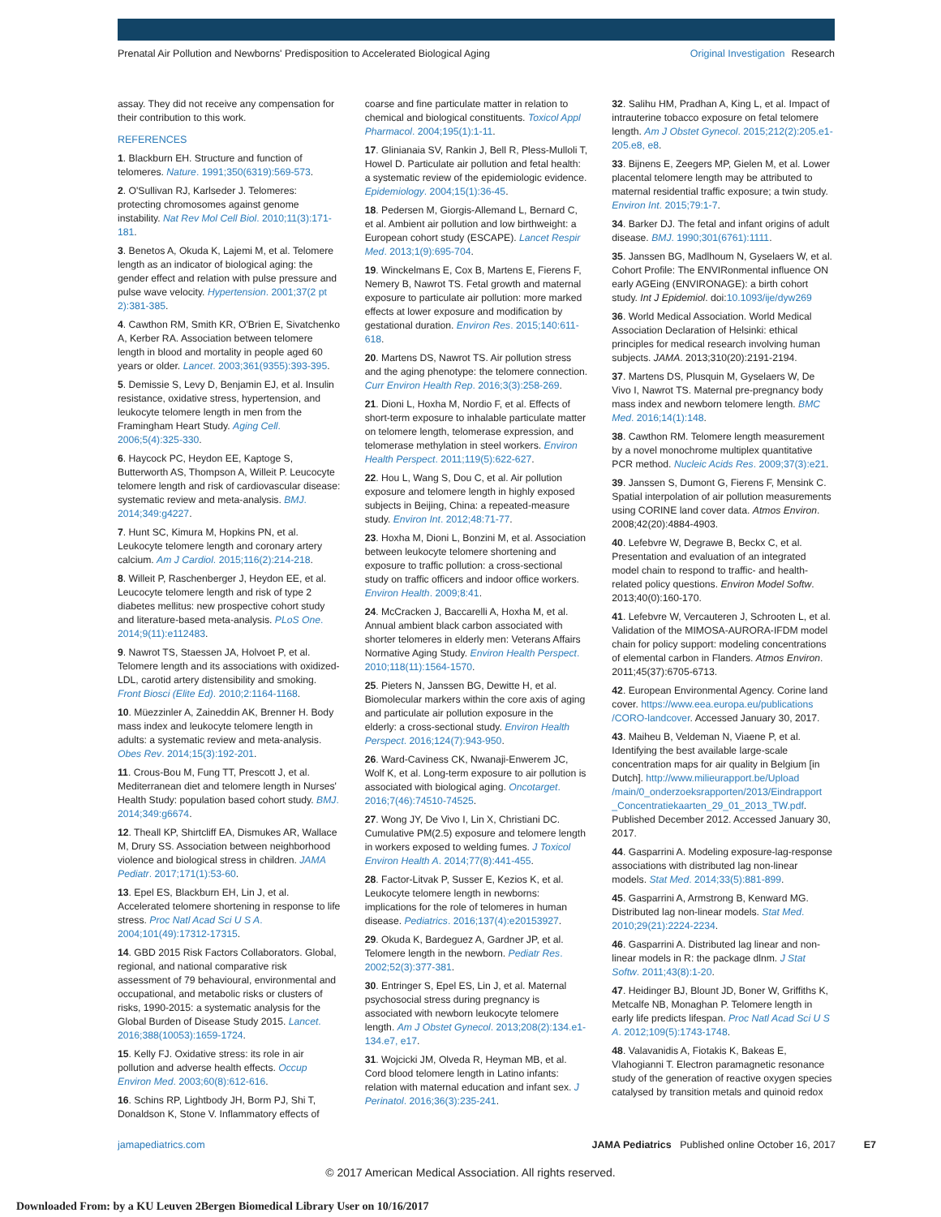Prenatal Air Pollution and Newborns' Predisposition to Accelerated Biological Aging
Original Investigation Research
assay. They did not receive any compensation for their contribution to this work.
REFERENCES
1. Blackburn EH. Structure and function of telomeres. Nature. 1991;350(6319):569-573.
2. O'Sullivan RJ, Karlseder J. Telomeres: protecting chromosomes against genome instability. Nat Rev Mol Cell Biol. 2010;11(3):171-181.
3. Benetos A, Okuda K, Lajemi M, et al. Telomere length as an indicator of biological aging: the gender effect and relation with pulse pressure and pulse wave velocity. Hypertension. 2001;37(2 pt 2):381-385.
4. Cawthon RM, Smith KR, O'Brien E, Sivatchenko A, Kerber RA. Association between telomere length in blood and mortality in people aged 60 years or older. Lancet. 2003;361(9355):393-395.
5. Demissie S, Levy D, Benjamin EJ, et al. Insulin resistance, oxidative stress, hypertension, and leukocyte telomere length in men from the Framingham Heart Study. Aging Cell. 2006;5(4):325-330.
6. Haycock PC, Heydon EE, Kaptoge S, Butterworth AS, Thompson A, Willeit P. Leucocyte telomere length and risk of cardiovascular disease: systematic review and meta-analysis. BMJ. 2014;349:g4227.
7. Hunt SC, Kimura M, Hopkins PN, et al. Leukocyte telomere length and coronary artery calcium. Am J Cardiol. 2015;116(2):214-218.
8. Willeit P, Raschenberger J, Heydon EE, et al. Leucocyte telomere length and risk of type 2 diabetes mellitus: new prospective cohort study and literature-based meta-analysis. PLoS One. 2014;9(11):e112483.
9. Nawrot TS, Staessen JA, Holvoet P, et al. Telomere length and its associations with oxidized-LDL, carotid artery distensibility and smoking. Front Biosci (Elite Ed). 2010;2:1164-1168.
10. Müezzinler A, Zaineddin AK, Brenner H. Body mass index and leukocyte telomere length in adults: a systematic review and meta-analysis. Obes Rev. 2014;15(3):192-201.
11. Crous-Bou M, Fung TT, Prescott J, et al. Mediterranean diet and telomere length in Nurses' Health Study: population based cohort study. BMJ. 2014;349:g6674.
12. Theall KP, Shirtcliff EA, Dismukes AR, Wallace M, Drury SS. Association between neighborhood violence and biological stress in children. JAMA Pediatr. 2017;171(1):53-60.
13. Epel ES, Blackburn EH, Lin J, et al. Accelerated telomere shortening in response to life stress. Proc Natl Acad Sci U S A. 2004;101(49):17312-17315.
14. GBD 2015 Risk Factors Collaborators. Global, regional, and national comparative risk assessment of 79 behavioural, environmental and occupational, and metabolic risks or clusters of risks, 1990-2015: a systematic analysis for the Global Burden of Disease Study 2015. Lancet. 2016;388(10053):1659-1724.
15. Kelly FJ. Oxidative stress: its role in air pollution and adverse health effects. Occup Environ Med. 2003;60(8):612-616.
16. Schins RP, Lightbody JH, Borm PJ, Shi T, Donaldson K, Stone V. Inflammatory effects of
coarse and fine particulate matter in relation to chemical and biological constituents. Toxicol Appl Pharmacol. 2004;195(1):1-11.
17. Glinianaia SV, Rankin J, Bell R, Pless-Mulloli T, Howel D. Particulate air pollution and fetal health: a systematic review of the epidemiologic evidence. Epidemiology. 2004;15(1):36-45.
18. Pedersen M, Giorgis-Allemand L, Bernard C, et al. Ambient air pollution and low birthweight: a European cohort study (ESCAPE). Lancet Respir Med. 2013;1(9):695-704.
19. Winckelmans E, Cox B, Martens E, Fierens F, Nemery B, Nawrot TS. Fetal growth and maternal exposure to particulate air pollution: more marked effects at lower exposure and modification by gestational duration. Environ Res. 2015;140:611-618.
20. Martens DS, Nawrot TS. Air pollution stress and the aging phenotype: the telomere connection. Curr Environ Health Rep. 2016;3(3):258-269.
21. Dioni L, Hoxha M, Nordio F, et al. Effects of short-term exposure to inhalable particulate matter on telomere length, telomerase expression, and telomerase methylation in steel workers. Environ Health Perspect. 2011;119(5):622-627.
22. Hou L, Wang S, Dou C, et al. Air pollution exposure and telomere length in highly exposed subjects in Beijing, China: a repeated-measure study. Environ Int. 2012;48:71-77.
23. Hoxha M, Dioni L, Bonzini M, et al. Association between leukocyte telomere shortening and exposure to traffic pollution: a cross-sectional study on traffic officers and indoor office workers. Environ Health. 2009;8:41.
24. McCracken J, Baccarelli A, Hoxha M, et al. Annual ambient black carbon associated with shorter telomeres in elderly men: Veterans Affairs Normative Aging Study. Environ Health Perspect. 2010;118(11):1564-1570.
25. Pieters N, Janssen BG, Dewitte H, et al. Biomolecular markers within the core axis of aging and particulate air pollution exposure in the elderly: a cross-sectional study. Environ Health Perspect. 2016;124(7):943-950.
26. Ward-Caviness CK, Nwanaji-Enwerem JC, Wolf K, et al. Long-term exposure to air pollution is associated with biological aging. Oncotarget. 2016;7(46):74510-74525.
27. Wong JY, De Vivo I, Lin X, Christiani DC. Cumulative PM(2.5) exposure and telomere length in workers exposed to welding fumes. J Toxicol Environ Health A. 2014;77(8):441-455.
28. Factor-Litvak P, Susser E, Kezios K, et al. Leukocyte telomere length in newborns: implications for the role of telomeres in human disease. Pediatrics. 2016;137(4):e20153927.
29. Okuda K, Bardeguez A, Gardner JP, et al. Telomere length in the newborn. Pediatr Res. 2002;52(3):377-381.
30. Entringer S, Epel ES, Lin J, et al. Maternal psychosocial stress during pregnancy is associated with newborn leukocyte telomere length. Am J Obstet Gynecol. 2013;208(2):134.e1-134.e7, e17.
31. Wojcicki JM, Olveda R, Heyman MB, et al. Cord blood telomere length in Latino infants: relation with maternal education and infant sex. J Perinatol. 2016;36(3):235-241.
32. Salihu HM, Pradhan A, King L, et al. Impact of intrauterine tobacco exposure on fetal telomere length. Am J Obstet Gynecol. 2015;212(2):205.e1-205.e8, e8.
33. Bijnens E, Zeegers MP, Gielen M, et al. Lower placental telomere length may be attributed to maternal residential traffic exposure; a twin study. Environ Int. 2015;79:1-7.
34. Barker DJ. The fetal and infant origins of adult disease. BMJ. 1990;301(6761):1111.
35. Janssen BG, Madlhoum N, Gyselaers W, et al. Cohort Profile: The ENVIRonmental influence ON early AGEing (ENVIRONAGE): a birth cohort study. Int J Epidemiol. doi:10.1093/ije/dyw269
36. World Medical Association. World Medical Association Declaration of Helsinki: ethical principles for medical research involving human subjects. JAMA. 2013;310(20):2191-2194.
37. Martens DS, Plusquin M, Gyselaers W, De Vivo I, Nawrot TS. Maternal pre-pregnancy body mass index and newborn telomere length. BMC Med. 2016;14(1):148.
38. Cawthon RM. Telomere length measurement by a novel monochrome multiplex quantitative PCR method. Nucleic Acids Res. 2009;37(3):e21.
39. Janssen S, Dumont G, Fierens F, Mensink C. Spatial interpolation of air pollution measurements using CORINE land cover data. Atmos Environ. 2008;42(20):4884-4903.
40. Lefebvre W, Degrawe B, Beckx C, et al. Presentation and evaluation of an integrated model chain to respond to traffic- and health-related policy questions. Environ Model Softw. 2013;40(0):160-170.
41. Lefebvre W, Vercauteren J, Schrooten L, et al. Validation of the MIMOSA-AURORA-IFDM model chain for policy support: modeling concentrations of elemental carbon in Flanders. Atmos Environ. 2011;45(37):6705-6713.
42. European Environmental Agency. Corine land cover. https://www.eea.europa.eu/publications /CORO-landcover. Accessed January 30, 2017.
43. Maiheu B, Veldeman N, Viaene P, et al. Identifying the best available large-scale concentration maps for air quality in Belgium [in Dutch]. http://www.milieurapport.be/Upload /main/0_onderzoeksrapporten/2013/Eindrapport _Concentratiekaarten_29_01_2013_TW.pdf. Published December 2012. Accessed January 30, 2017.
44. Gasparrini A. Modeling exposure-lag-response associations with distributed lag non-linear models. Stat Med. 2014;33(5):881-899.
45. Gasparrini A, Armstrong B, Kenward MG. Distributed lag non-linear models. Stat Med. 2010;29(21):2224-2234.
46. Gasparrini A. Distributed lag linear and non-linear models in R: the package dlnm. J Stat Softw. 2011;43(8):1-20.
47. Heidinger BJ, Blount JD, Boner W, Griffiths K, Metcalfe NB, Monaghan P. Telomere length in early life predicts lifespan. Proc Natl Acad Sci U S A. 2012;109(5):1743-1748.
48. Valavanidis A, Fiotakis K, Bakeas E, Vlahogianni T. Electron paramagnetic resonance study of the generation of reactive oxygen species catalysed by transition metals and quinoid redox
jamapediatrics.com JAMA Pediatrics Published online October 16, 2017 E7
© 2017 American Medical Association. All rights reserved.
Downloaded From: by a KU Leuven 2Bergen Biomedical Library User on 10/16/2017